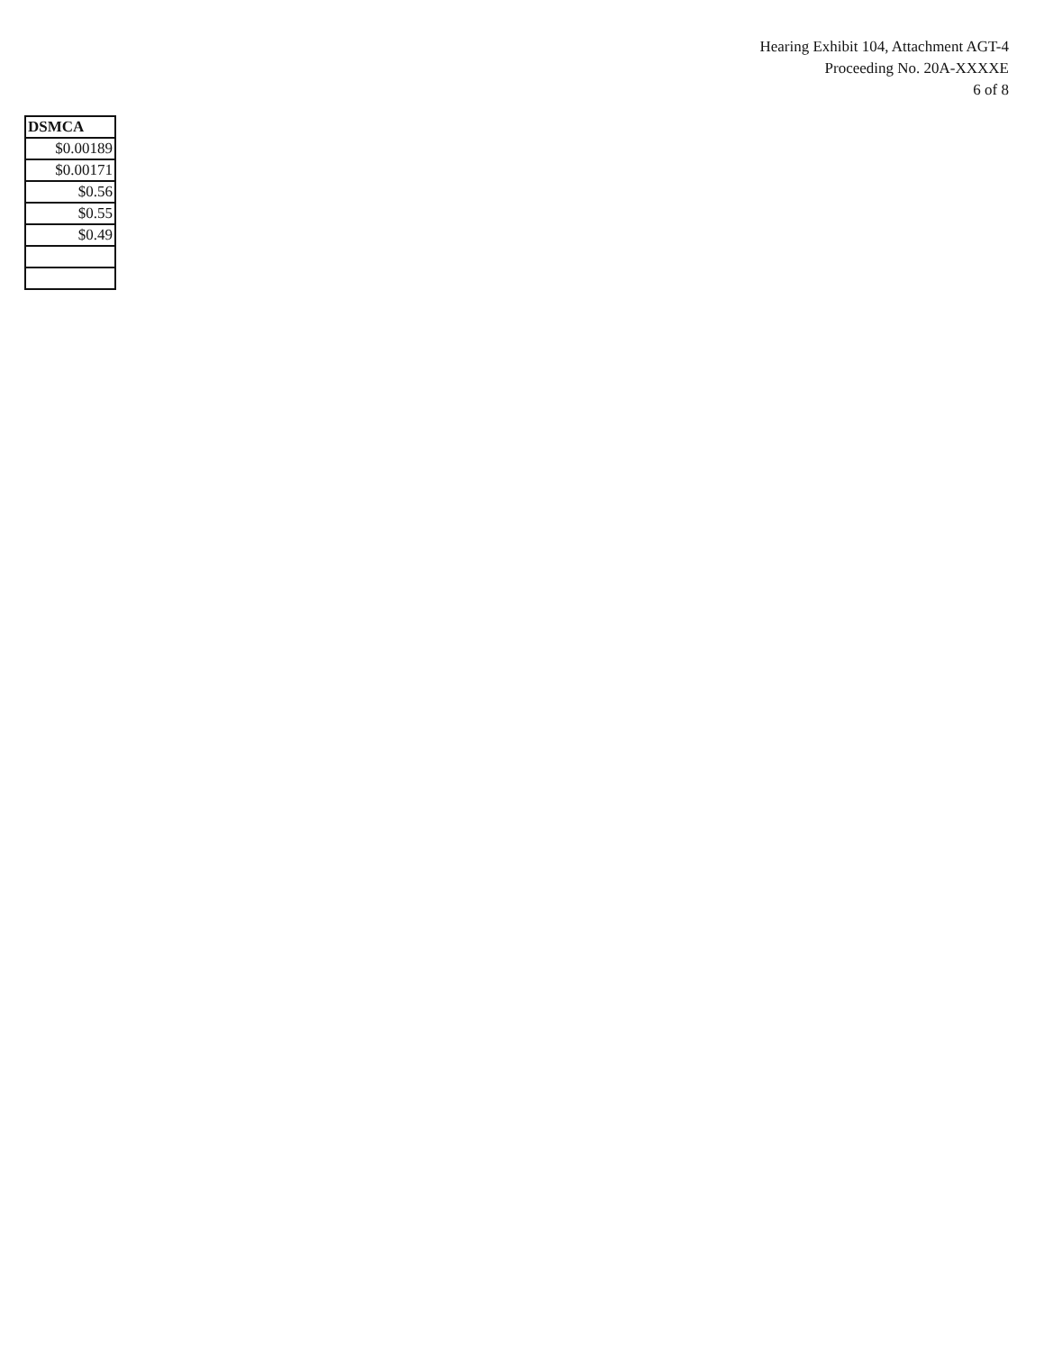Hearing Exhibit 104, Attachment AGT-4
Proceeding No. 20A-XXXXE
6 of 8
| DSMCA |
| --- |
| $0.00189 |
| $0.00171 |
| $0.56 |
| $0.55 |
| $0.49 |